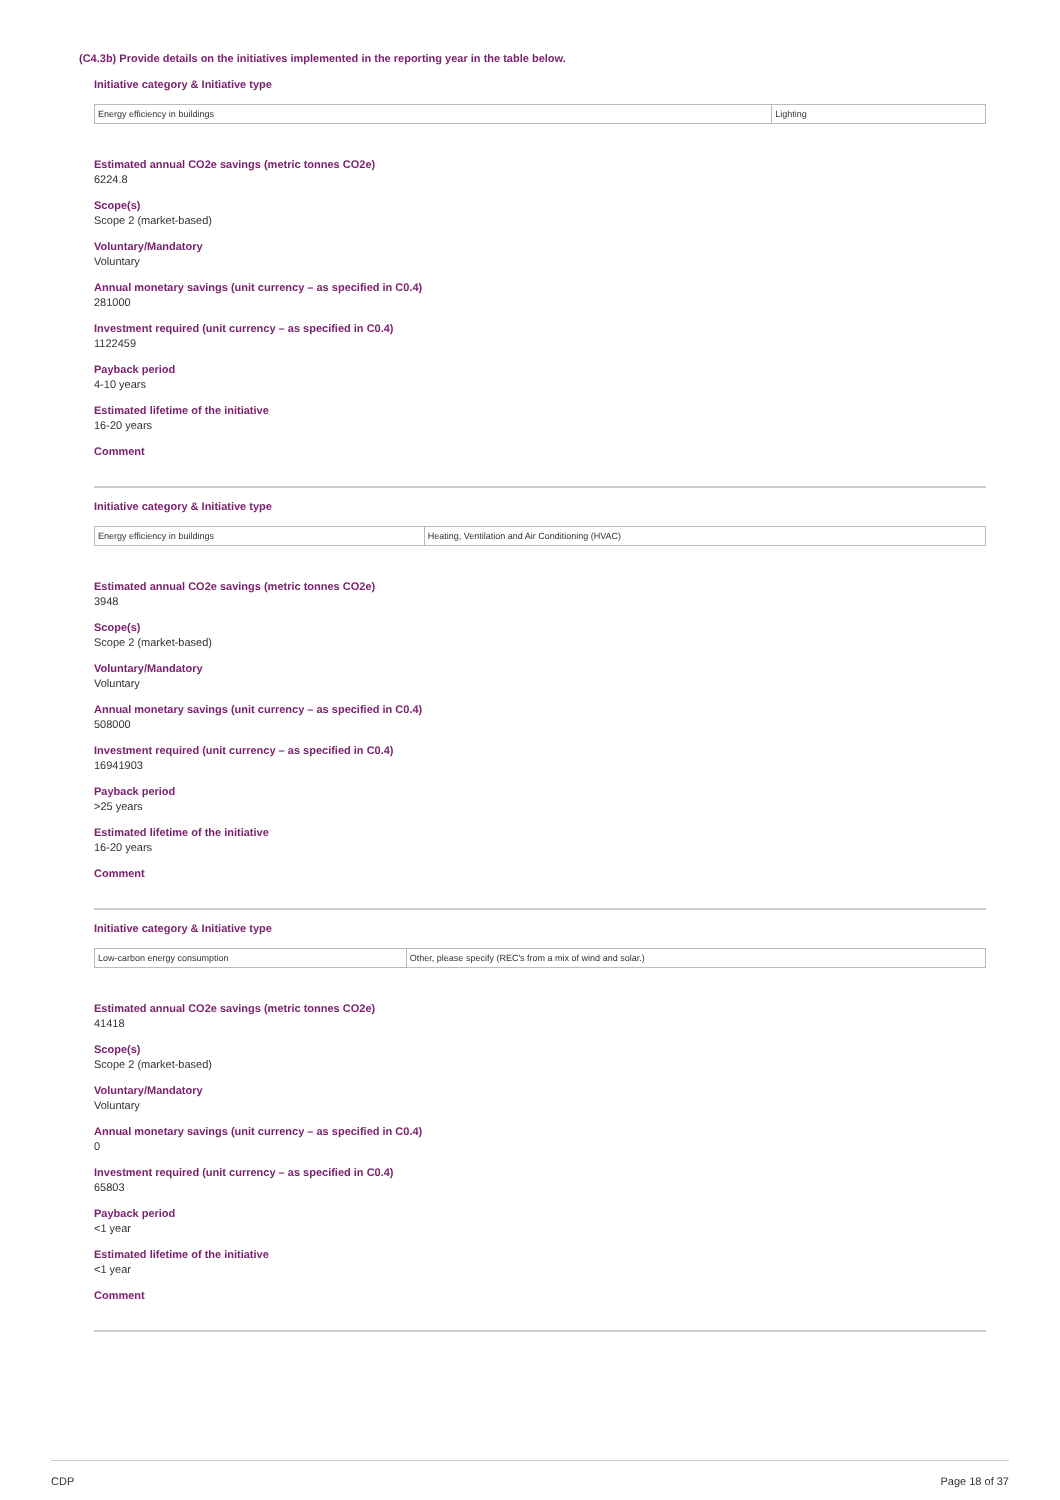(C4.3b) Provide details on the initiatives implemented in the reporting year in the table below.
Initiative category & Initiative type
| Energy efficiency in buildings | Lighting |
Estimated annual CO2e savings (metric tonnes CO2e)
6224.8
Scope(s)
Scope 2 (market-based)
Voluntary/Mandatory
Voluntary
Annual monetary savings (unit currency – as specified in C0.4)
281000
Investment required (unit currency – as specified in C0.4)
1122459
Payback period
4-10 years
Estimated lifetime of the initiative
16-20 years
Comment
Initiative category & Initiative type
| Energy efficiency in buildings | Heating, Ventilation and Air Conditioning (HVAC) |
Estimated annual CO2e savings (metric tonnes CO2e)
3948
Scope(s)
Scope 2 (market-based)
Voluntary/Mandatory
Voluntary
Annual monetary savings (unit currency – as specified in C0.4)
508000
Investment required (unit currency – as specified in C0.4)
16941903
Payback period
>25 years
Estimated lifetime of the initiative
16-20 years
Comment
Initiative category & Initiative type
| Low-carbon energy consumption | Other, please specify (REC's from a mix of wind and solar.) |
Estimated annual CO2e savings (metric tonnes CO2e)
41418
Scope(s)
Scope 2 (market-based)
Voluntary/Mandatory
Voluntary
Annual monetary savings (unit currency – as specified in C0.4)
0
Investment required (unit currency – as specified in C0.4)
65803
Payback period
<1 year
Estimated lifetime of the initiative
<1 year
Comment
CDP Page 18 of 37